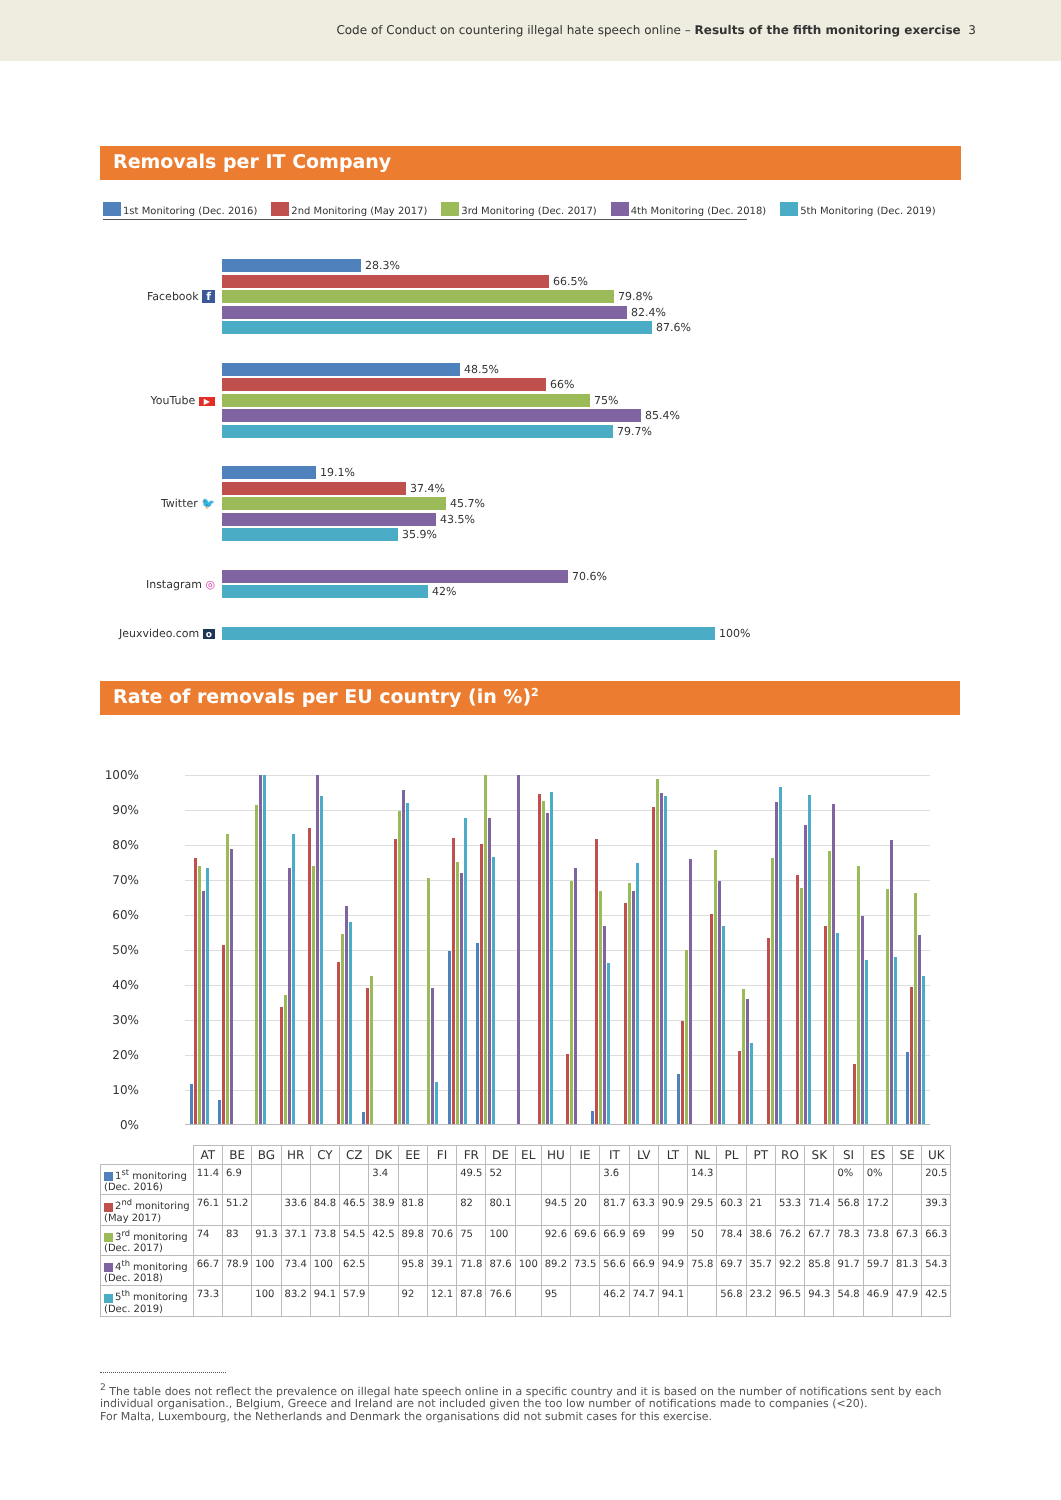Code of Conduct on countering illegal hate speech online – Results of the fifth monitoring exercise 3
Removals per IT Company
1st Monitoring (Dec. 2016) 2nd Monitoring (May 2017) 3rd Monitoring (Dec. 2017) 4th Monitoring (Dec. 2018) 5th Monitoring (Dec. 2019)
Facebook f
28.3%
66.5%
79.8%
82.4%
87.6%
YouTube ▶
48.5%
66%
75%
85.4%
79.7%
Twitter 🐦
19.1%
37.4%
45.7%
43.5%
35.9%
Instagram ◎
70.6%
42%
Jeuxvideo.com o
100%
Rate of removals per EU country (in %)<sup>2</sup>
100%
90%
80%
70%
60%
50%
40%
30%
20%
10%
0%
| | AT | BE | BG | HR | CY | CZ | DK | EE | FI | FR | DE | EL | HU | IE | IT | LV | LT | NL | PL | PT | RO | SK | SI | ES | SE | UK |
| --- | --- | --- | --- | --- | --- | --- | --- | --- | --- | --- | --- | --- | --- | --- | --- | --- | --- | --- | --- | --- | --- | --- | --- | --- | --- | --- |
| 1<sup>st</sup> monitoring (Dec. 2016) | 11.4 | 6.9 | | | | | 3.4 | | | 49.5 | 52 | | | | 3.6 | | | 14.3 | | | | | 0% | 0% | | 20.5 |
| 2<sup>nd</sup> monitoring (May 2017) | 76.1 | 51.2 | | 33.6 | 84.8 | 46.5 | 38.9 | 81.8 | | 82 | 80.1 | | 94.5 | 20 | 81.7 | 63.3 | 90.9 | 29.5 | 60.3 | 21 | 53.3 | 71.4 | 56.8 | 17.2 | | 39.3 |
| 3<sup>rd</sup> monitoring (Dec. 2017) | 74 | 83 | 91.3 | 37.1 | 73.8 | 54.5 | 42.5 | 89.8 | 70.6 | 75 | 100 | | 92.6 | 69.6 | 66.9 | 69 | 99 | 50 | 78.4 | 38.6 | 76.2 | 67.7 | 78.3 | 73.8 | 67.3 | 66.3 |
| 4<sup>th</sup> monitoring (Dec. 2018) | 66.7 | 78.9 | 100 | 73.4 | 100 | 62.5 | | 95.8 | 39.1 | 71.8 | 87.6 | 100 | 89.2 | 73.5 | 56.6 | 66.9 | 94.9 | 75.8 | 69.7 | 35.7 | 92.2 | 85.8 | 91.7 | 59.7 | 81.3 | 54.3 |
| 5<sup>th</sup> monitoring (Dec. 2019) | 73.3 | | 100 | 83.2 | 94.1 | 57.9 | | 92 | 12.1 | 87.8 | 76.6 | | 95 | | 46.2 | 74.7 | 94.1 | | 56.8 | 23.2 | 96.5 | 94.3 | 54.8 | 46.9 | 47.9 | 42.5 |
<sup>2</sup> The table does not reflect the prevalence on illegal hate speech online in a specific country and it is based on the number of notifications sent by each individual organisation., Belgium, Greece and Ireland are not included given the too low number of notifications made to companies (<20).
For Malta, Luxembourg, the Netherlands and Denmark the organisations did not submit cases for this exercise.